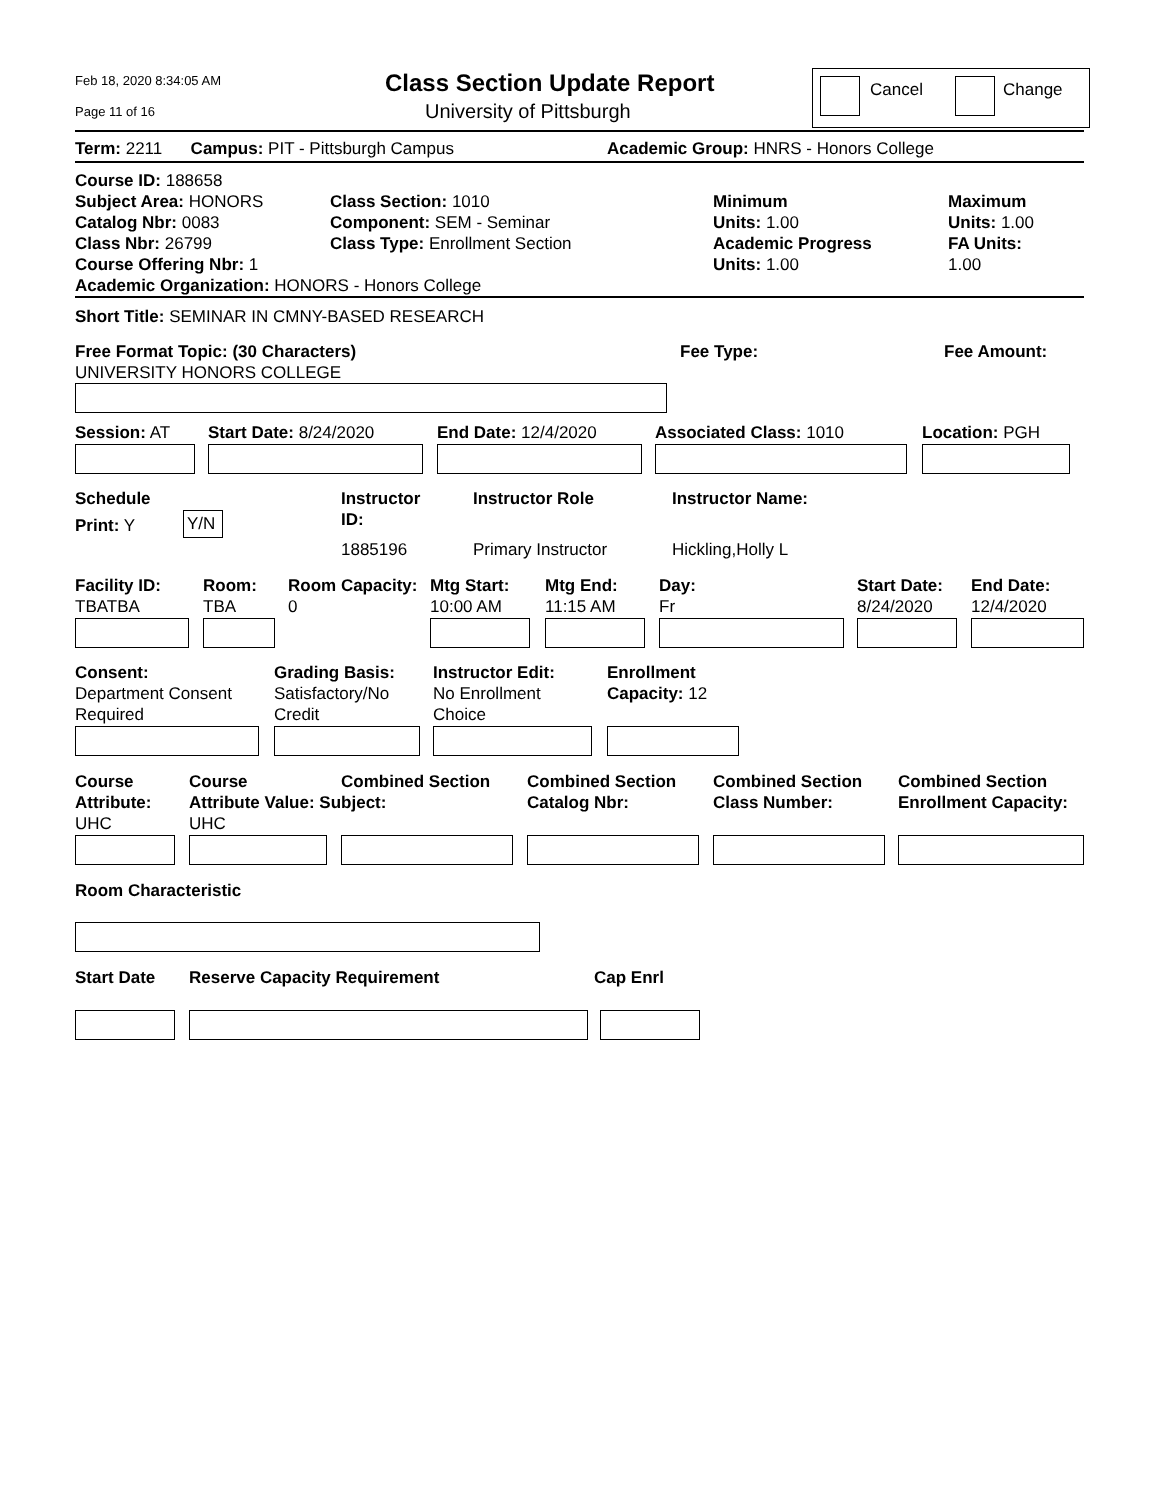Feb 18, 2020 8:34:05 AM
Page 11 of 16
Class Section Update Report
University of Pittsburgh
Cancel Change
Term: 2211 Campus: PIT - Pittsburgh Campus Academic Group: HNRS - Honors College
Course ID: 188658
Subject Area: HONORS
Catalog Nbr: 0083
Class Nbr: 26799
Course Offering Nbr: 1
Academic Organization: HONORS - Honors College
Class Section: 1010
Component: SEM - Seminar
Class Type: Enrollment Section
Minimum
Units: 1.00
Academic Progress
Units: 1.00
Maximum
Units: 1.00
FA Units:
1.00
Short Title: SEMINAR IN CMNY-BASED RESEARCH
Free Format Topic: (30 Characters)
UNIVERSITY HONORS COLLEGE
Fee Type: Fee Amount:
Session: AT Start Date: 8/24/2020 End Date: 12/4/2020 Associated Class: 1010 Location: PGH
Schedule
Print: Y Y/N
Instructor
ID:
1885196
Instructor Role
Primary Instructor
Instructor Name:
Hickling,Holly L
Facility ID:
TBATBA
Room:
TBA
Room Capacity:
0
Mtg Start:
10:00 AM
Mtg End:
11:15 AM
Day:
Fr
Start Date:
8/24/2020
End Date:
12/4/2020
Consent:
Department Consent
Required
Grading Basis:
Satisfactory/No
Credit
Instructor Edit:
No Enrollment
Choice
Enrollment
Capacity: 12
Course
Attribute:
UHC
Course
Attribute Value: Subject:
UHC
Combined Section
Combined Section
Catalog Nbr:
Combined Section
Class Number:
Combined Section
Enrollment Capacity:
Room Characteristic
Start Date Reserve Capacity Requirement Cap Enrl